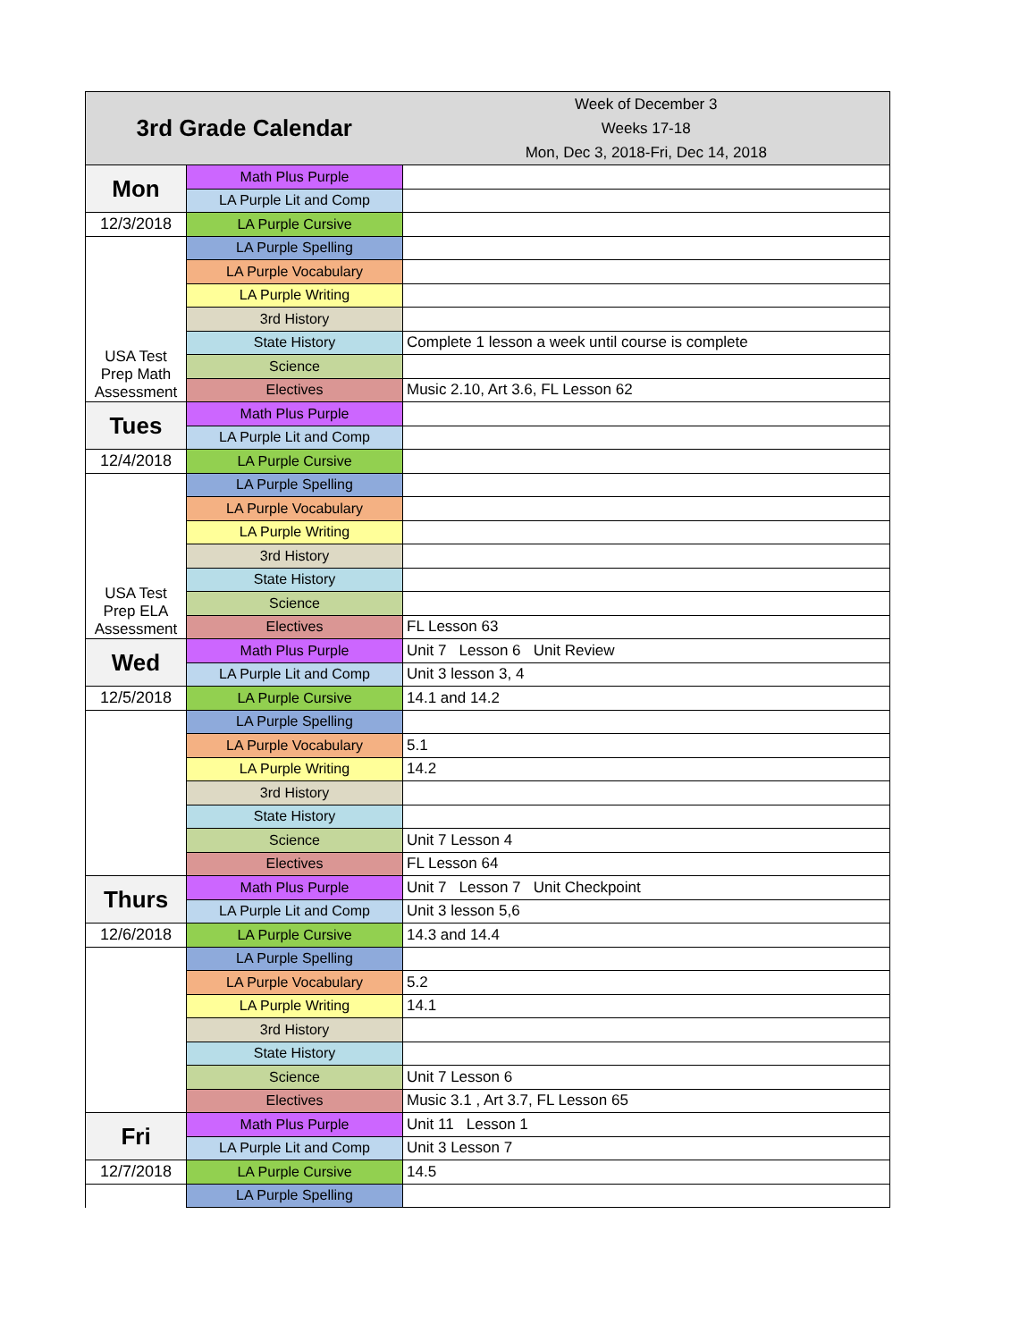| 3rd Grade Calendar | | Week of December 3 Weeks 17-18 Mon, Dec 3, 2018-Fri, Dec 14, 2018 |
| Mon | Math Plus Purple | |
| | LA Purple Lit and Comp | |
| 12/3/2018 | LA Purple Cursive | |
| USA Test Prep Math Assessment | LA Purple Spelling | |
| | LA Purple Vocabulary | |
| | LA Purple Writing | |
| | 3rd History | |
| | State History | Complete 1 lesson a week until course is complete |
| | Science | |
| | Electives | Music 2.10, Art 3.6, FL Lesson 62 |
| Tues | Math Plus Purple | |
| | LA Purple Lit and Comp | |
| 12/4/2018 | LA Purple Cursive | |
| USA Test Prep ELA Assessment | LA Purple Spelling | |
| | LA Purple Vocabulary | |
| | LA Purple Writing | |
| | 3rd History | |
| | State History | |
| | Science | |
| | Electives | FL Lesson 63 |
| Wed | Math Plus Purple | Unit 7 Lesson 6 Unit Review |
| | LA Purple Lit and Comp | Unit 3 lesson 3, 4 |
| 12/5/2018 | LA Purple Cursive | 14.1 and 14.2 |
| | LA Purple Spelling | |
| | LA Purple Vocabulary | 5.1 |
| | LA Purple Writing | 14.2 |
| | 3rd History | |
| | State History | |
| | Science | Unit 7 Lesson 4 |
| | Electives | FL Lesson 64 |
| Thurs | Math Plus Purple | Unit 7 Lesson 7 Unit Checkpoint |
| | LA Purple Lit and Comp | Unit 3 lesson 5,6 |
| 12/6/2018 | LA Purple Cursive | 14.3 and 14.4 |
| | LA Purple Spelling | |
| | LA Purple Vocabulary | 5.2 |
| | LA Purple Writing | 14.1 |
| | 3rd History | |
| | State History | |
| | Science | Unit 7 Lesson 6 |
| | Electives | Music 3.1 , Art 3.7, FL Lesson 65 |
| Fri | Math Plus Purple | Unit 11 Lesson 1 |
| | LA Purple Lit and Comp | Unit 3 Lesson 7 |
| 12/7/2018 | LA Purple Cursive | 14.5 |
| | LA Purple Spelling | |